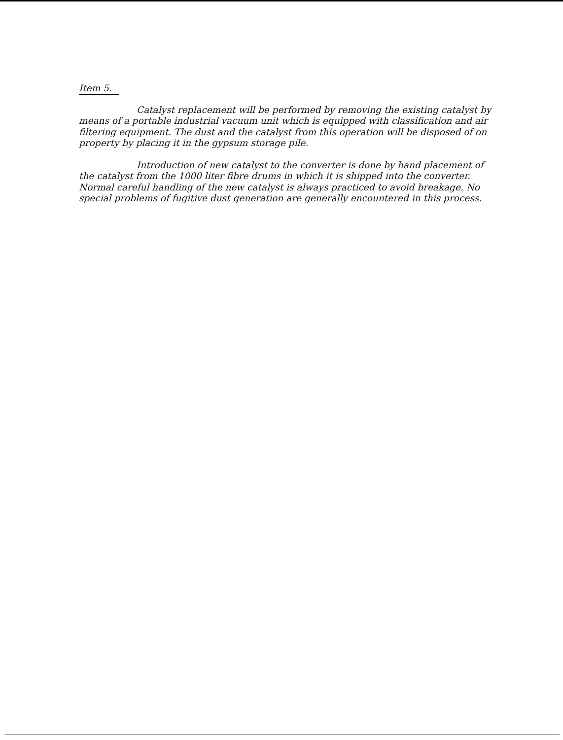Item 5.
Catalyst replacement will be performed by removing the existing catalyst by means of a portable industrial vacuum unit which is equipped with classification and air filtering equipment. The dust and the catalyst from this operation will be disposed of on property by placing it in the gypsum storage pile.
Introduction of new catalyst to the converter is done by hand placement of the catalyst from the 1000 liter fibre drums in which it is shipped into the converter. Normal careful handling of the new catalyst is always practiced to avoid breakage. No special problems of fugitive dust generation are generally encountered in this process.